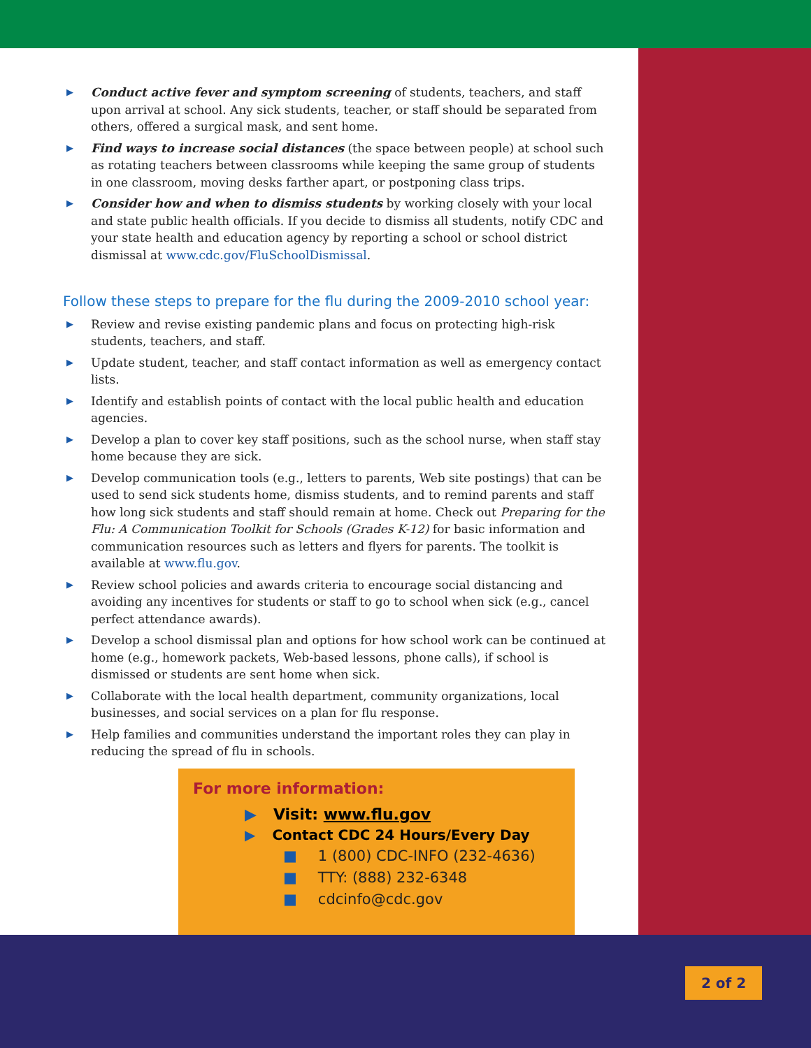▶ Conduct active fever and symptom screening of students, teachers, and staff upon arrival at school. Any sick students, teacher, or staff should be separated from others, offered a surgical mask, and sent home.
▶ Find ways to increase social distances (the space between people) at school such as rotating teachers between classrooms while keeping the same group of students in one classroom, moving desks farther apart, or postponing class trips.
▶ Consider how and when to dismiss students by working closely with your local and state public health officials. If you decide to dismiss all students, notify CDC and your state health and education agency by reporting a school or school district dismissal at www.cdc.gov/FluSchoolDismissal.
Follow these steps to prepare for the flu during the 2009-2010 school year:
▶ Review and revise existing pandemic plans and focus on protecting high-risk students, teachers, and staff.
▶ Update student, teacher, and staff contact information as well as emergency contact lists.
▶ Identify and establish points of contact with the local public health and education agencies.
▶ Develop a plan to cover key staff positions, such as the school nurse, when staff stay home because they are sick.
▶ Develop communication tools (e.g., letters to parents, Web site postings) that can be used to send sick students home, dismiss students, and to remind parents and staff how long sick students and staff should remain at home. Check out Preparing for the Flu: A Communication Toolkit for Schools (Grades K-12) for basic information and communication resources such as letters and flyers for parents. The toolkit is available at www.flu.gov.
▶ Review school policies and awards criteria to encourage social distancing and avoiding any incentives for students or staff to go to school when sick (e.g., cancel perfect attendance awards).
▶ Develop a school dismissal plan and options for how school work can be continued at home (e.g., homework packets, Web-based lessons, phone calls), if school is dismissed or students are sent home when sick.
▶ Collaborate with the local health department, community organizations, local businesses, and social services on a plan for flu response.
▶ Help families and communities understand the important roles they can play in reducing the spread of flu in schools.
For more information:
▶ Visit: www.flu.gov
▶ Contact CDC 24 Hours/Every Day
■ 1 (800) CDC-INFO (232-4636)
■ TTY: (888) 232-6348
■ cdcinfo@cdc.gov
2 of 2